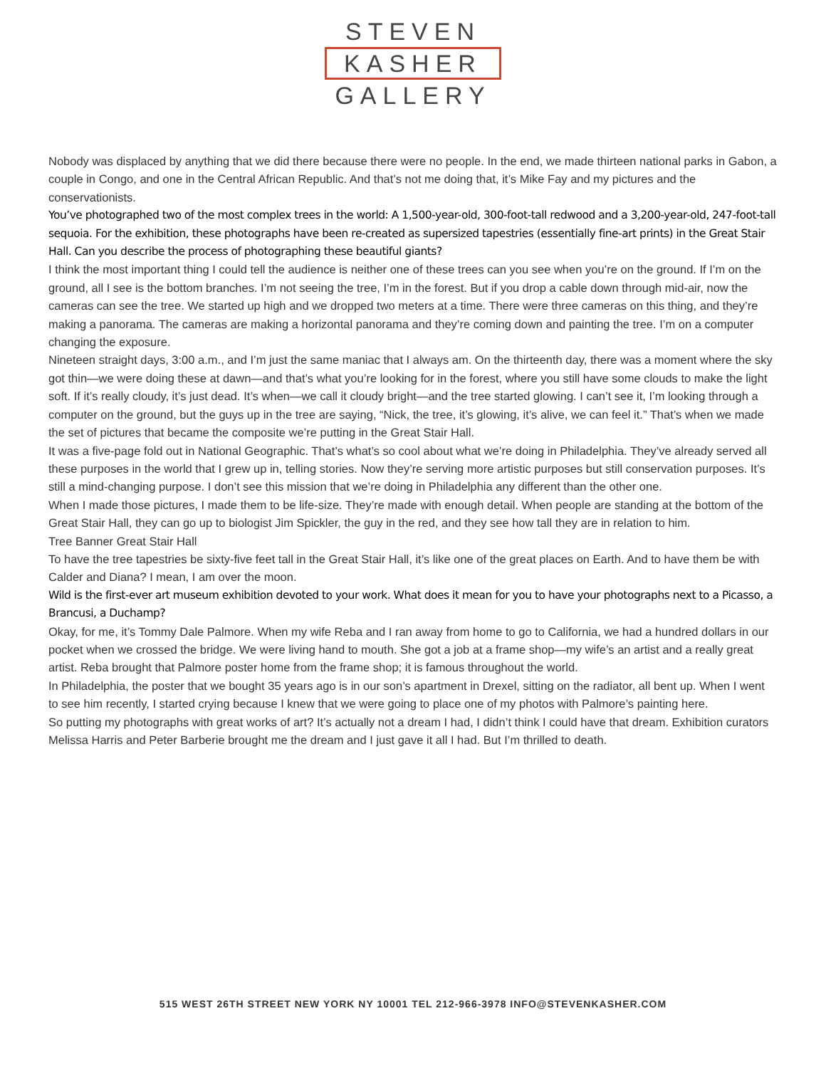STEVEN
KASHER
GALLERY
Nobody was displaced by anything that we did there because there were no people. In the end, we made thirteen national parks in Gabon, a couple in Congo, and one in the Central African Republic. And that’s not me doing that, it’s Mike Fay and my pictures and the conservationists.
You’ve photographed two of the most complex trees in the world: A 1,500-year-old, 300-foot-tall redwood and a 3,200-year-old, 247-foot-tall sequoia. For the exhibition, these photographs have been re-created as supersized tapestries (essentially fine-art prints) in the Great Stair Hall. Can you describe the process of photographing these beautiful giants?
I think the most important thing I could tell the audience is neither one of these trees can you see when you’re on the ground. If I’m on the ground, all I see is the bottom branches. I’m not seeing the tree, I’m in the forest. But if you drop a cable down through mid-air, now the cameras can see the tree. We started up high and we dropped two meters at a time. There were three cameras on this thing, and they’re making a panorama. The cameras are making a horizontal panorama and they’re coming down and painting the tree. I’m on a computer changing the exposure.
Nineteen straight days, 3:00 a.m., and I’m just the same maniac that I always am. On the thirteenth day, there was a moment where the sky got thin—we were doing these at dawn—and that’s what you’re looking for in the forest, where you still have some clouds to make the light soft. If it’s really cloudy, it’s just dead. It’s when—we call it cloudy bright—and the tree started glowing. I can’t see it, I’m looking through a computer on the ground, but the guys up in the tree are saying, “Nick, the tree, it’s glowing, it’s alive, we can feel it.” That’s when we made the set of pictures that became the composite we’re putting in the Great Stair Hall.
It was a five-page fold out in National Geographic. That’s what’s so cool about what we’re doing in Philadelphia. They’ve already served all these purposes in the world that I grew up in, telling stories. Now they’re serving more artistic purposes but still conservation purposes. It’s still a mind-changing purpose. I don’t see this mission that we’re doing in Philadelphia any different than the other one.
When I made those pictures, I made them to be life-size. They’re made with enough detail. When people are standing at the bottom of the Great Stair Hall, they can go up to biologist Jim Spickler, the guy in the red, and they see how tall they are in relation to him.
Tree Banner Great Stair Hall
To have the tree tapestries be sixty-five feet tall in the Great Stair Hall, it’s like one of the great places on Earth. And to have them be with Calder and Diana? I mean, I am over the moon.
Wild is the first-ever art museum exhibition devoted to your work. What does it mean for you to have your photographs next to a Picasso, a Brancusi, a Duchamp?
Okay, for me, it’s Tommy Dale Palmore. When my wife Reba and I ran away from home to go to California, we had a hundred dollars in our pocket when we crossed the bridge. We were living hand to mouth. She got a job at a frame shop—my wife’s an artist and a really great artist. Reba brought that Palmore poster home from the frame shop; it is famous throughout the world.
In Philadelphia, the poster that we bought 35 years ago is in our son’s apartment in Drexel, sitting on the radiator, all bent up. When I went to see him recently, I started crying because I knew that we were going to place one of my photos with Palmore’s painting here.
So putting my photographs with great works of art? It’s actually not a dream I had, I didn’t think I could have that dream. Exhibition curators Melissa Harris and Peter Barberie brought me the dream and I just gave it all I had. But I’m thrilled to death.
515 WEST 26TH STREET NEW YORK NY 10001 TEL 212-966-3978 INFO@STEVENKASHER.COM